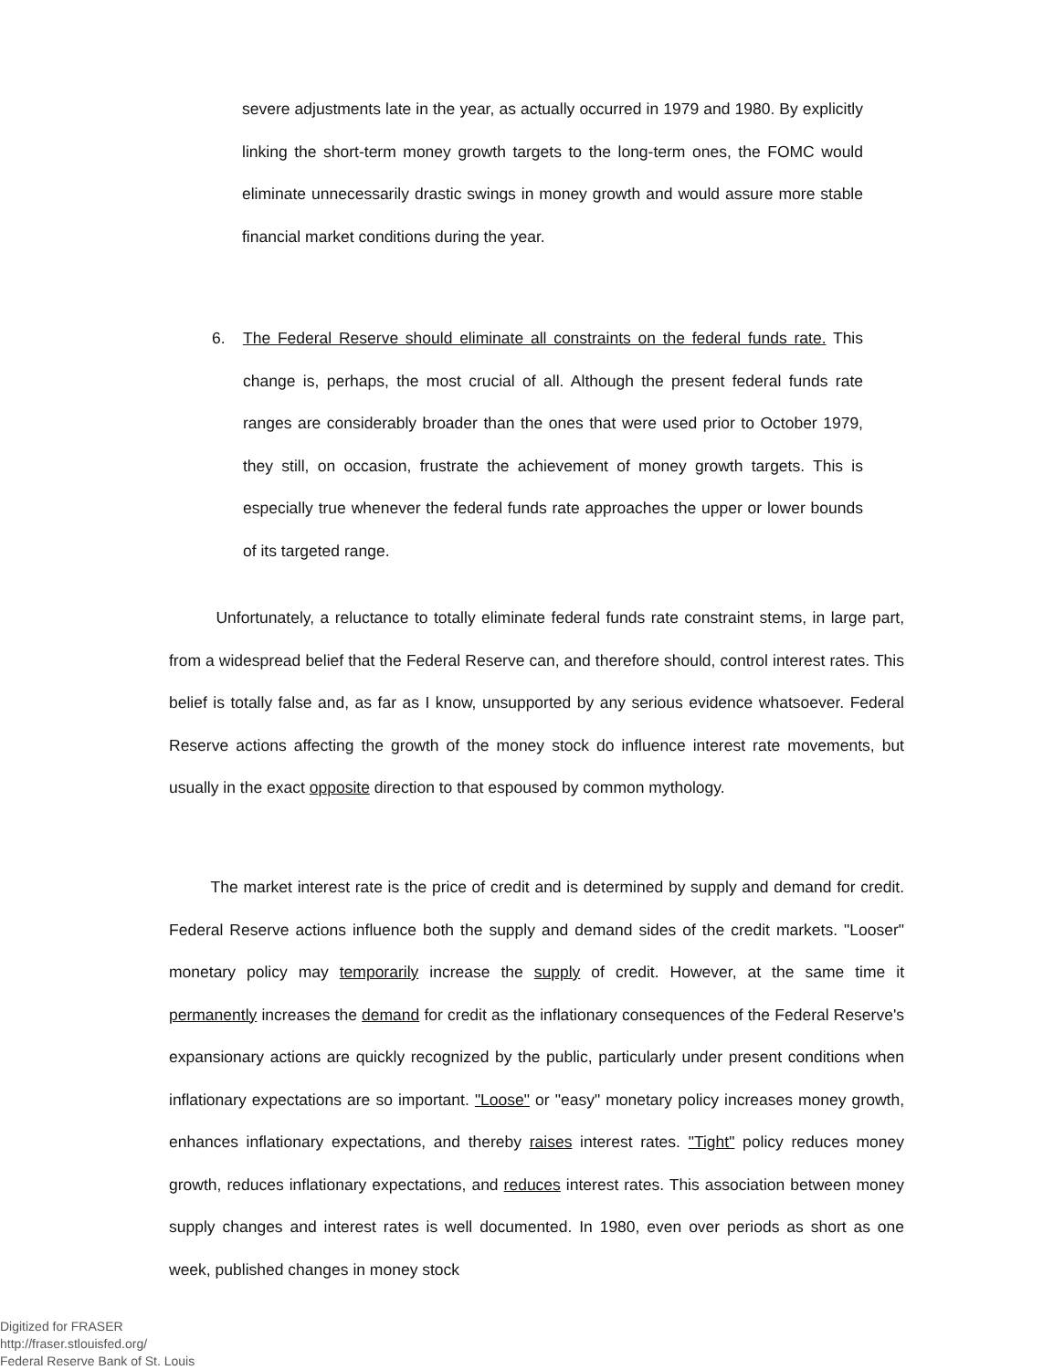severe adjustments late in the year, as actually occurred in 1979 and 1980. By explicitly linking the short-term money growth targets to the long-term ones, the FOMC would eliminate unnecessarily drastic swings in money growth and would assure more stable financial market conditions during the year.
6. The Federal Reserve should eliminate all constraints on the federal funds rate. This change is, perhaps, the most crucial of all. Although the present federal funds rate ranges are considerably broader than the ones that were used prior to October 1979, they still, on occasion, frustrate the achievement of money growth targets. This is especially true whenever the federal funds rate approaches the upper or lower bounds of its targeted range.
Unfortunately, a reluctance to totally eliminate federal funds rate constraint stems, in large part, from a widespread belief that the Federal Reserve can, and therefore should, control interest rates. This belief is totally false and, as far as I know, unsupported by any serious evidence whatsoever. Federal Reserve actions affecting the growth of the money stock do influence interest rate movements, but usually in the exact opposite direction to that espoused by common mythology.
The market interest rate is the price of credit and is determined by supply and demand for credit. Federal Reserve actions influence both the supply and demand sides of the credit markets. "Looser" monetary policy may temporarily increase the supply of credit. However, at the same time it permanently increases the demand for credit as the inflationary consequences of the Federal Reserve's expansionary actions are quickly recognized by the public, particularly under present conditions when inflationary expectations are so important. "Loose" or "easy" monetary policy increases money growth, enhances inflationary expectations, and thereby raises interest rates. "Tight" policy reduces money growth, reduces inflationary expectations, and reduces interest rates. This association between money supply changes and interest rates is well documented. In 1980, even over periods as short as one week, published changes in money stock
Digitized for FRASER
http://fraser.stlouisfed.org/
Federal Reserve Bank of St. Louis